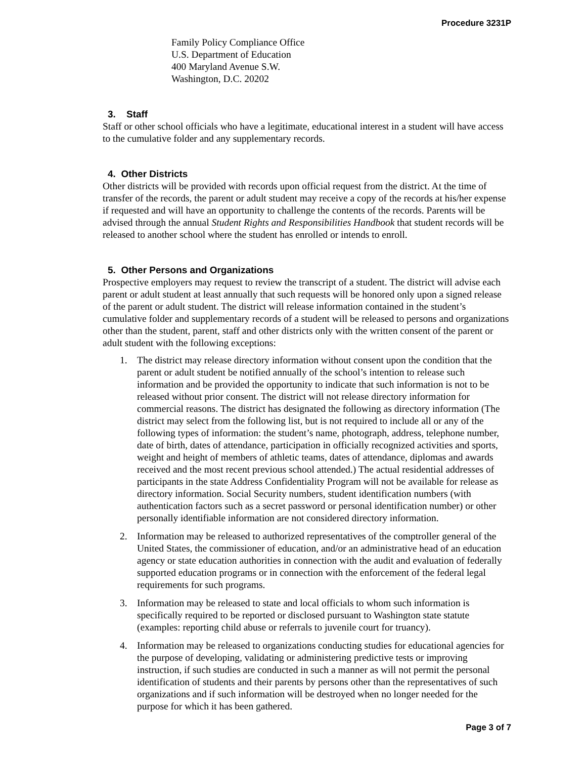Procedure 3231P
Family Policy Compliance Office
U.S. Department of Education
400 Maryland Avenue S.W.
Washington, D.C. 20202
3. Staff
Staff or other school officials who have a legitimate, educational interest in a student will have access to the cumulative folder and any supplementary records.
4. Other Districts
Other districts will be provided with records upon official request from the district. At the time of transfer of the records, the parent or adult student may receive a copy of the records at his/her expense if requested and will have an opportunity to challenge the contents of the records. Parents will be advised through the annual Student Rights and Responsibilities Handbook that student records will be released to another school where the student has enrolled or intends to enroll.
5. Other Persons and Organizations
Prospective employers may request to review the transcript of a student. The district will advise each parent or adult student at least annually that such requests will be honored only upon a signed release of the parent or adult student. The district will release information contained in the student’s cumulative folder and supplementary records of a student will be released to persons and organizations other than the student, parent, staff and other districts only with the written consent of the parent or adult student with the following exceptions:
1. The district may release directory information without consent upon the condition that the parent or adult student be notified annually of the school’s intention to release such information and be provided the opportunity to indicate that such information is not to be released without prior consent. The district will not release directory information for commercial reasons. The district has designated the following as directory information (The district may select from the following list, but is not required to include all or any of the following types of information: the student’s name, photograph, address, telephone number, date of birth, dates of attendance, participation in officially recognized activities and sports, weight and height of members of athletic teams, dates of attendance, diplomas and awards received and the most recent previous school attended.) The actual residential addresses of participants in the state Address Confidentiality Program will not be available for release as directory information. Social Security numbers, student identification numbers (with authentication factors such as a secret password or personal identification number) or other personally identifiable information are not considered directory information.
2. Information may be released to authorized representatives of the comptroller general of the United States, the commissioner of education, and/or an administrative head of an education agency or state education authorities in connection with the audit and evaluation of federally supported education programs or in connection with the enforcement of the federal legal requirements for such programs.
3. Information may be released to state and local officials to whom such information is specifically required to be reported or disclosed pursuant to Washington state statute (examples: reporting child abuse or referrals to juvenile court for truancy).
4. Information may be released to organizations conducting studies for educational agencies for the purpose of developing, validating or administering predictive tests or improving instruction, if such studies are conducted in such a manner as will not permit the personal identification of students and their parents by persons other than the representatives of such organizations and if such information will be destroyed when no longer needed for the purpose for which it has been gathered.
Page 3 of 7